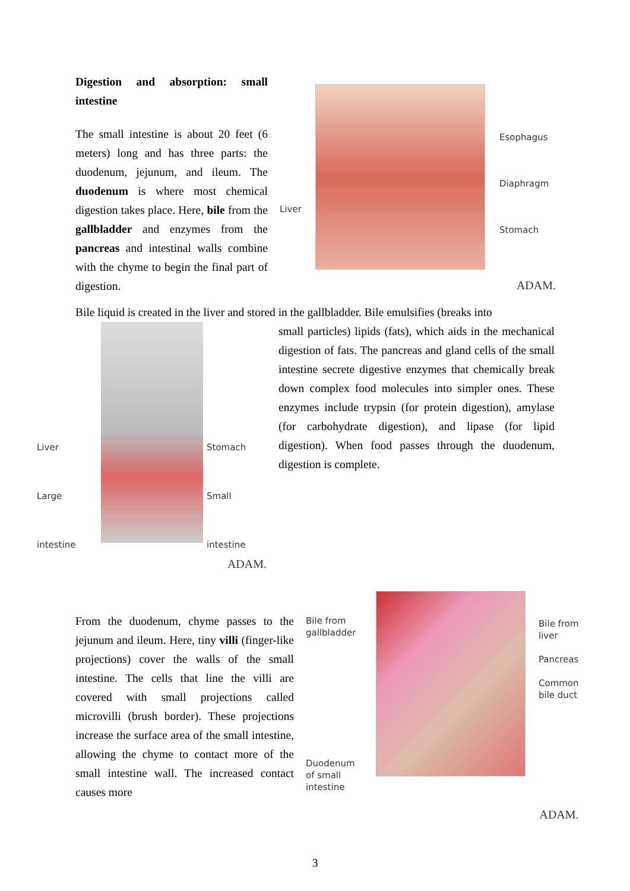Digestion and absorption: small intestine
The small intestine is about 20 feet (6 meters) long and has three parts: the duodenum, jejunum, and ileum. The duodenum is where most chemical digestion takes place. Here, bile from the gallbladder and enzymes from the pancreas and intestinal walls combine with the chyme to begin the final part of digestion.
Liver
Esophagus
Diaphragm
Stomach
ADAM.
Bile liquid is created in the liver and stored in the gallbladder. Bile emulsifies (breaks into
Liver
Large intestine
Stomach
Small intestine
ADAM.
small particles) lipids (fats), which aids in the mechanical digestion of fats. The pancreas and gland cells of the small intestine secrete digestive enzymes that chemically break down complex food molecules into simpler ones. These enzymes include trypsin (for protein digestion), amylase (for carbohydrate digestion), and lipase (for lipid digestion). When food passes through the duodenum, digestion is complete.
From the duodenum, chyme passes to the jejunum and ileum. Here, tiny villi (finger-like projections) cover the walls of the small intestine. The cells that line the villi are covered with small projections called microvilli (brush border). These projections increase the surface area of the small intestine, allowing the chyme to contact more of the small intestine wall. The increased contact causes more
Bile from
gallbladder
Duodenum
of small
intestine
Bile from
liver
Pancreas
Common
bile duct
ADAM.
3